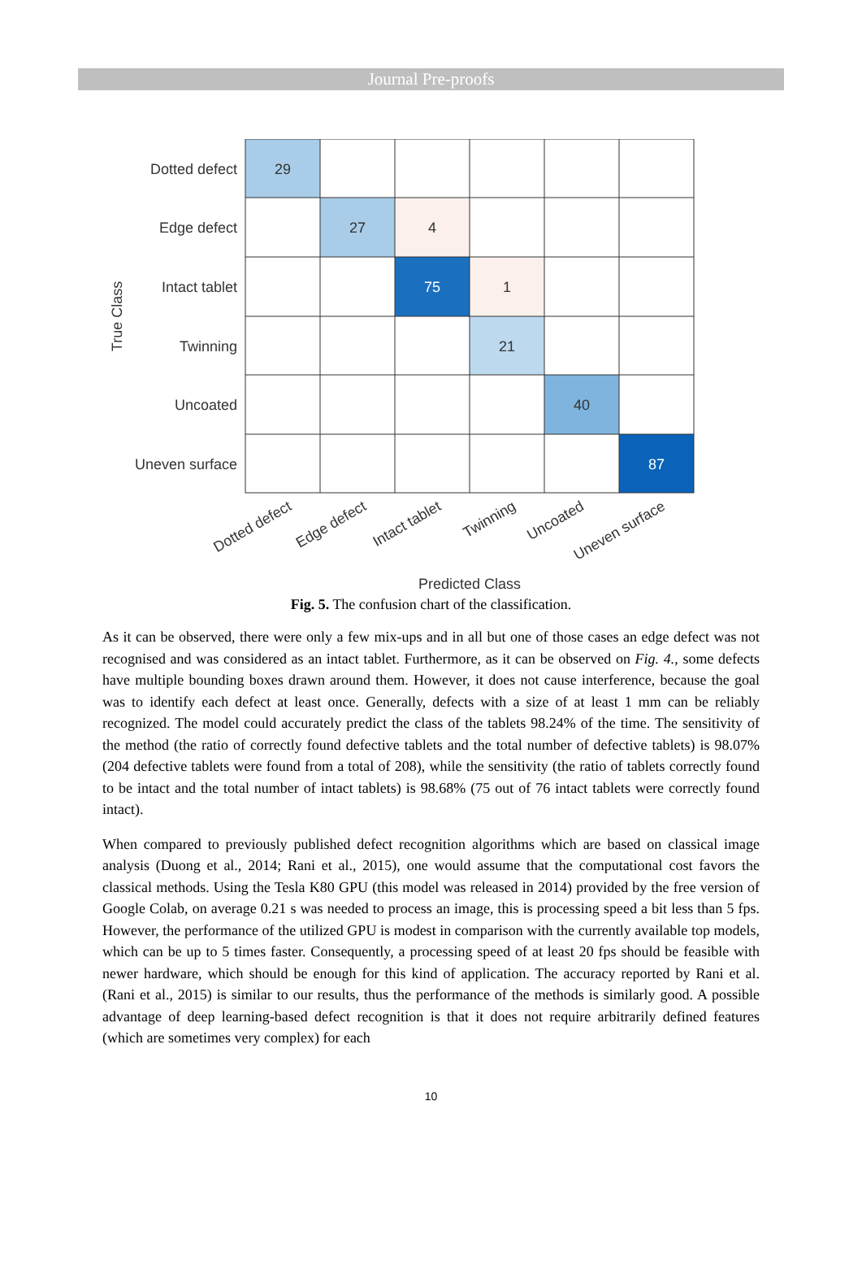Journal Pre-proofs
29
27
4
75
1
21
40
87
Dotted defect
Edge defect
Intact tablet
Twinning
Uncoated
Uneven surface
True Class
Dotted defect
Edge defect
Intact tablet
Twinning
Uncoated
Uneven surface
Predicted Class
Fig. 5. The confusion chart of the classification.
As it can be observed, there were only a few mix-ups and in all but one of those cases an edge defect was not recognised and was considered as an intact tablet. Furthermore, as it can be observed on Fig. 4., some defects have multiple bounding boxes drawn around them. However, it does not cause interference, because the goal was to identify each defect at least once. Generally, defects with a size of at least 1 mm can be reliably recognized. The model could accurately predict the class of the tablets 98.24% of the time. The sensitivity of the method (the ratio of correctly found defective tablets and the total number of defective tablets) is 98.07% (204 defective tablets were found from a total of 208), while the sensitivity (the ratio of tablets correctly found to be intact and the total number of intact tablets) is 98.68% (75 out of 76 intact tablets were correctly found intact).
When compared to previously published defect recognition algorithms which are based on classical image analysis (Duong et al., 2014; Rani et al., 2015), one would assume that the computational cost favors the classical methods. Using the Tesla K80 GPU (this model was released in 2014) provided by the free version of Google Colab, on average 0.21 s was needed to process an image, this is processing speed a bit less than 5 fps. However, the performance of the utilized GPU is modest in comparison with the currently available top models, which can be up to 5 times faster. Consequently, a processing speed of at least 20 fps should be feasible with newer hardware, which should be enough for this kind of application. The accuracy reported by Rani et al. (Rani et al., 2015) is similar to our results, thus the performance of the methods is similarly good. A possible advantage of deep learning-based defect recognition is that it does not require arbitrarily defined features (which are sometimes very complex) for each
10